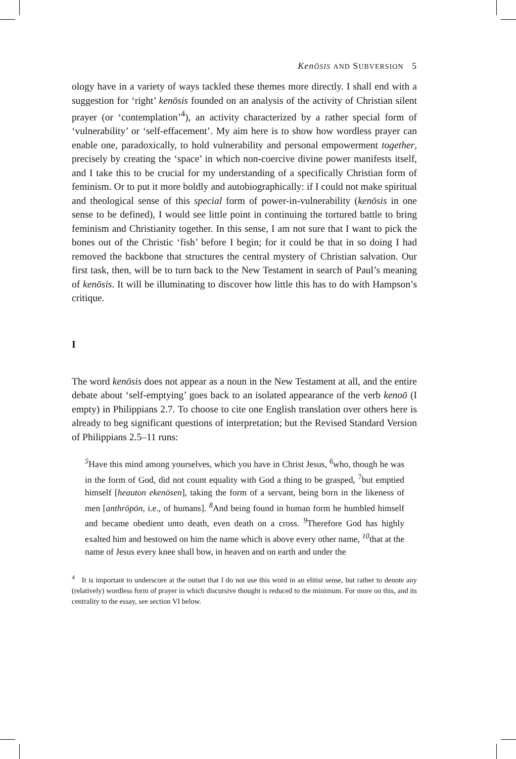KenŌSIS AND SUBVERSION 5
ology have in a variety of ways tackled these themes more directly. I shall end with a suggestion for ‘right’ kenōsis founded on an analysis of the activity of Christian silent prayer (or ‘contemplation’<sup>4</sup>), an activity characterized by a rather special form of ‘vulnerability’ or ‘self-effacement’. My aim here is to show how wordless prayer can enable one, paradoxically, to hold vulnerability and personal empowerment together, precisely by creating the ‘space’ in which non-coercive divine power manifests itself, and I take this to be crucial for my understanding of a specifically Christian form of feminism. Or to put it more boldly and autobiographically: if I could not make spiritual and theological sense of this special form of power-in-vulnerability (kenōsis in one sense to be defined), I would see little point in continuing the tortured battle to bring feminism and Christianity together. In this sense, I am not sure that I want to pick the bones out of the Christic ‘fish’ before I begin; for it could be that in so doing I had removed the backbone that structures the central mystery of Christian salvation. Our first task, then, will be to turn back to the New Testament in search of Paul’s meaning of kenōsis. It will be illuminating to discover how little this has to do with Hampson’s critique.
I
The word kenōsis does not appear as a noun in the New Testament at all, and the entire debate about ‘self-emptying’ goes back to an isolated appearance of the verb kenoō (I empty) in Philippians 2.7. To choose to cite one English translation over others here is already to beg significant questions of interpretation; but the Revised Standard Version of Philippians 2.5–11 runs:
<sup>5</sup> Have this mind among yourselves, which you have in Christ Jesus, <sup>6</sup>who, though he was in the form of God, did not count equality with God a thing to be grasped, <sup>7</sup>but emptied himself [heauton ekenōsen], taking the form of a servant, being born in the likeness of men [anthrōpōn, i.e., of humans]. <sup>8</sup>And being found in human form he humbled himself and became obedient unto death, even death on a cross. <sup>9</sup>Therefore God has highly exalted him and bestowed on him the name which is above every other name, <sup>10</sup>that at the name of Jesus every knee shall bow, in heaven and on earth and under the
<sup>4</sup> It is important to underscore at the outset that I do not use this word in an elitist sense, but rather to denote any (relatively) wordless form of prayer in which discursive thought is reduced to the minimum. For more on this, and its centrality to the essay, see section VI below.